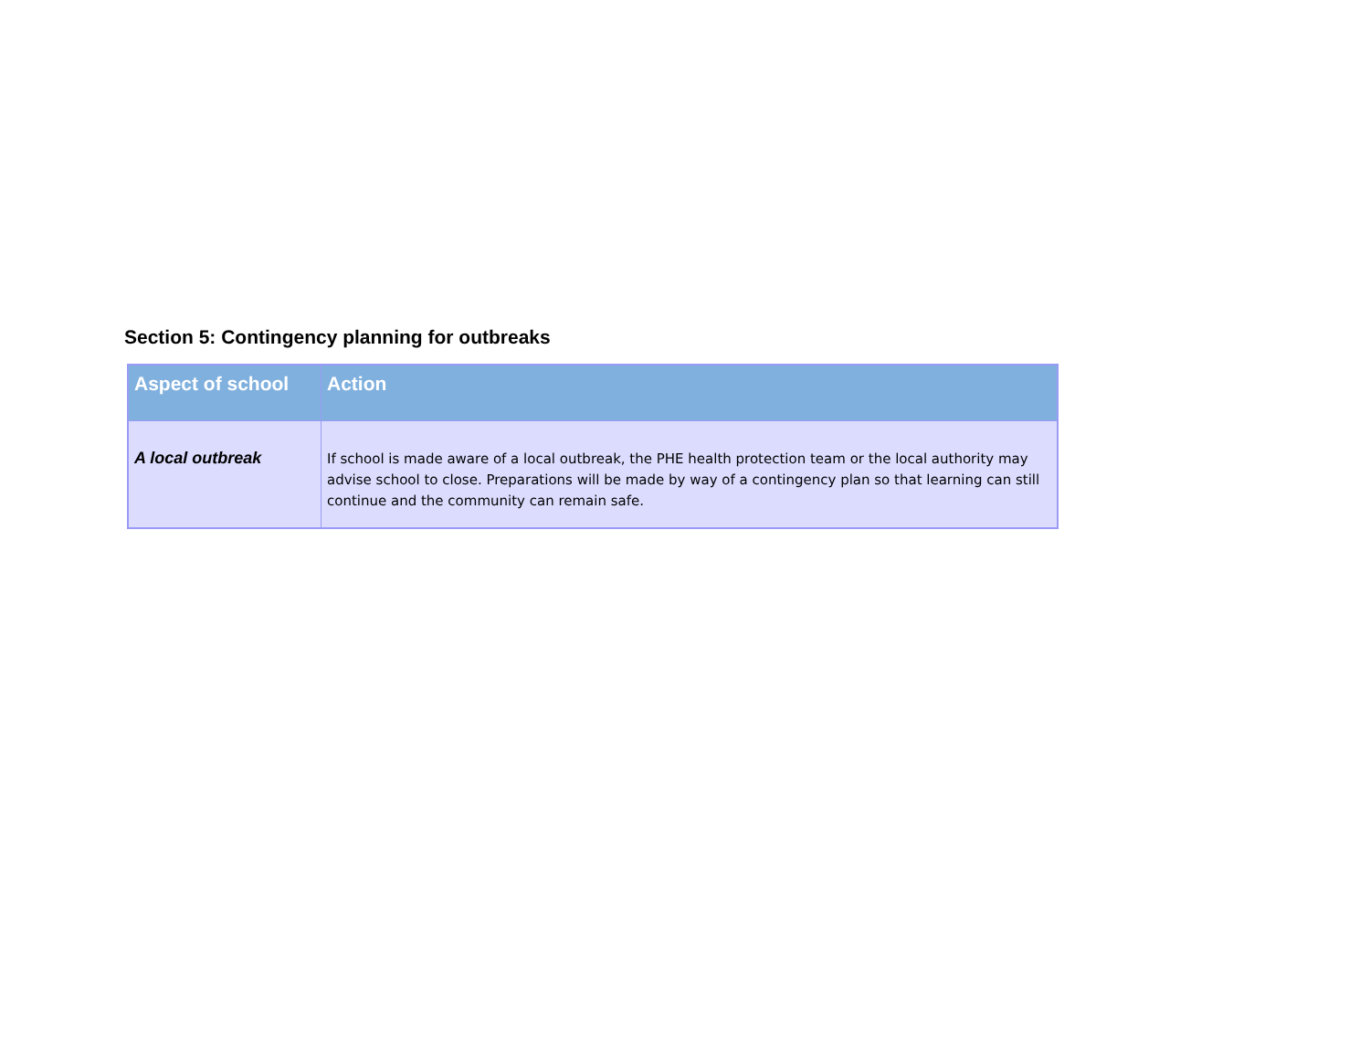Section 5: Contingency planning for outbreaks
| Aspect of school | Action |
| --- | --- |
| A local outbreak | If school is made aware of a local outbreak, the PHE health protection team or the local authority may advise school to close. Preparations will be made by way of a contingency plan so that learning can still continue and the community can remain safe. |